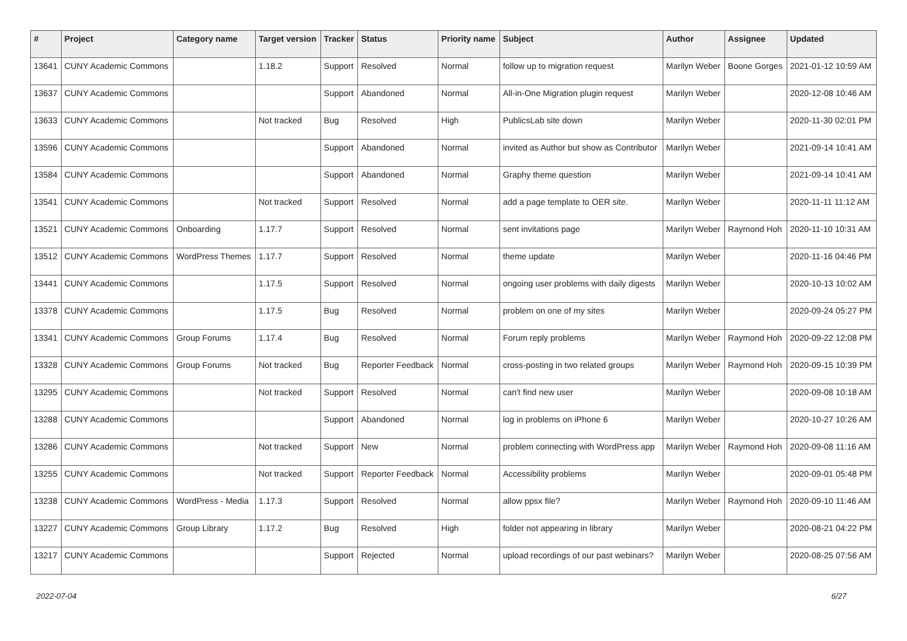| # | Project | Category name | Target version | Tracker | Status | Priority name | Subject | Author | Assignee | Updated |
| --- | --- | --- | --- | --- | --- | --- | --- | --- | --- | --- |
| 13641 | CUNY Academic Commons | | 1.18.2 | Support | Resolved | Normal | follow up to migration request | Marilyn Weber | Boone Gorges | 2021-01-12 10:59 AM |
| 13637 | CUNY Academic Commons | | | Support | Abandoned | Normal | All-in-One Migration plugin request | Marilyn Weber | | 2020-12-08 10:46 AM |
| 13633 | CUNY Academic Commons | | Not tracked | Bug | Resolved | High | PublicsLab site down | Marilyn Weber | | 2020-11-30 02:01 PM |
| 13596 | CUNY Academic Commons | | | Support | Abandoned | Normal | invited as Author but show as Contributor | Marilyn Weber | | 2021-09-14 10:41 AM |
| 13584 | CUNY Academic Commons | | | Support | Abandoned | Normal | Graphy theme question | Marilyn Weber | | 2021-09-14 10:41 AM |
| 13541 | CUNY Academic Commons | | Not tracked | Support | Resolved | Normal | add a page template to OER site. | Marilyn Weber | | 2020-11-11 11:12 AM |
| 13521 | CUNY Academic Commons | Onboarding | 1.17.7 | Support | Resolved | Normal | sent invitations page | Marilyn Weber | Raymond Hoh | 2020-11-10 10:31 AM |
| 13512 | CUNY Academic Commons | WordPress Themes | 1.17.7 | Support | Resolved | Normal | theme update | Marilyn Weber | | 2020-11-16 04:46 PM |
| 13441 | CUNY Academic Commons | | 1.17.5 | Support | Resolved | Normal | ongoing user problems with daily digests | Marilyn Weber | | 2020-10-13 10:02 AM |
| 13378 | CUNY Academic Commons | | 1.17.5 | Bug | Resolved | Normal | problem on one of my sites | Marilyn Weber | | 2020-09-24 05:27 PM |
| 13341 | CUNY Academic Commons | Group Forums | 1.17.4 | Bug | Resolved | Normal | Forum reply problems | Marilyn Weber | Raymond Hoh | 2020-09-22 12:08 PM |
| 13328 | CUNY Academic Commons | Group Forums | Not tracked | Bug | Reporter Feedback | Normal | cross-posting in two related groups | Marilyn Weber | Raymond Hoh | 2020-09-15 10:39 PM |
| 13295 | CUNY Academic Commons | | Not tracked | Support | Resolved | Normal | can't find new user | Marilyn Weber | | 2020-09-08 10:18 AM |
| 13288 | CUNY Academic Commons | | | Support | Abandoned | Normal | log in problems on iPhone 6 | Marilyn Weber | | 2020-10-27 10:26 AM |
| 13286 | CUNY Academic Commons | | Not tracked | Support | New | Normal | problem connecting with WordPress app | Marilyn Weber | Raymond Hoh | 2020-09-08 11:16 AM |
| 13255 | CUNY Academic Commons | | Not tracked | Support | Reporter Feedback | Normal | Accessibility problems | Marilyn Weber | | 2020-09-01 05:48 PM |
| 13238 | CUNY Academic Commons | WordPress - Media | 1.17.3 | Support | Resolved | Normal | allow ppsx file? | Marilyn Weber | Raymond Hoh | 2020-09-10 11:46 AM |
| 13227 | CUNY Academic Commons | Group Library | 1.17.2 | Bug | Resolved | High | folder not appearing in library | Marilyn Weber | | 2020-08-21 04:22 PM |
| 13217 | CUNY Academic Commons | | | Support | Rejected | Normal | upload recordings of our past webinars? | Marilyn Weber | | 2020-08-25 07:56 AM |
2022-07-04 6/27